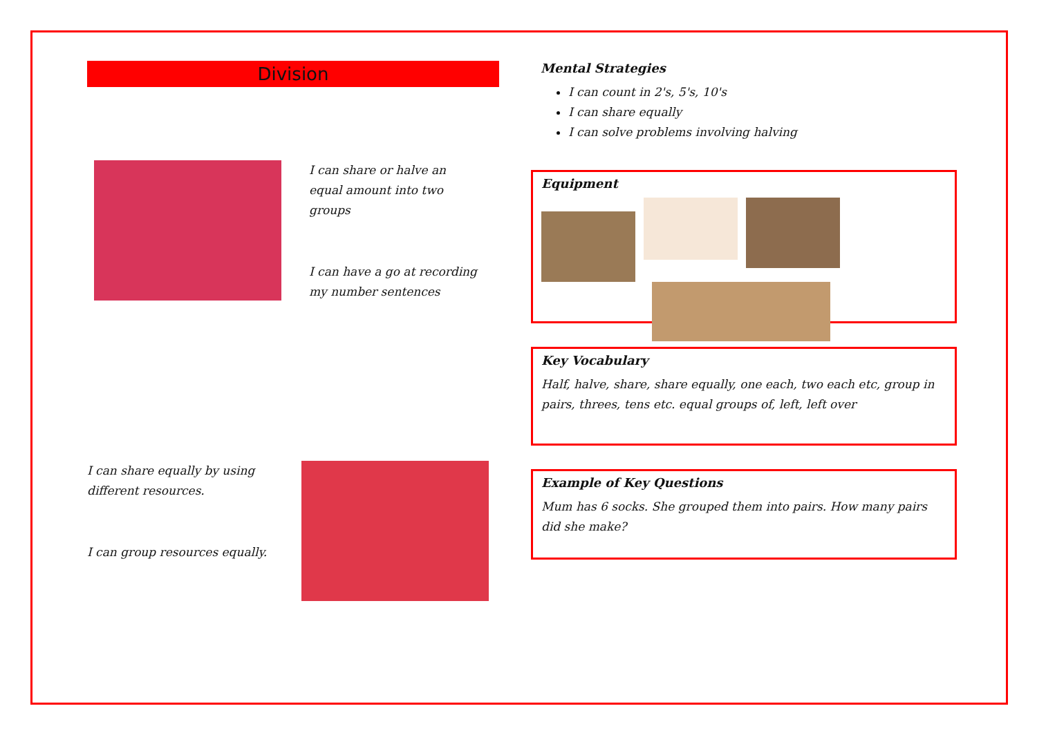Division
I can share or halve an equal amount into two groups
I can have a go at recording my number sentences
I can share equally by using different resources.
I can group resources equally.
Mental Strategies
I can count in 2's, 5's, 10's
I can share equally
I can solve problems involving halving
Equipment
Key Vocabulary
Half, halve, share, share equally, one each, two each etc, group in pairs, threes, tens etc. equal groups of, left, left over
Example of Key Questions
Mum has 6 socks. She grouped them into pairs. How many pairs did she make?